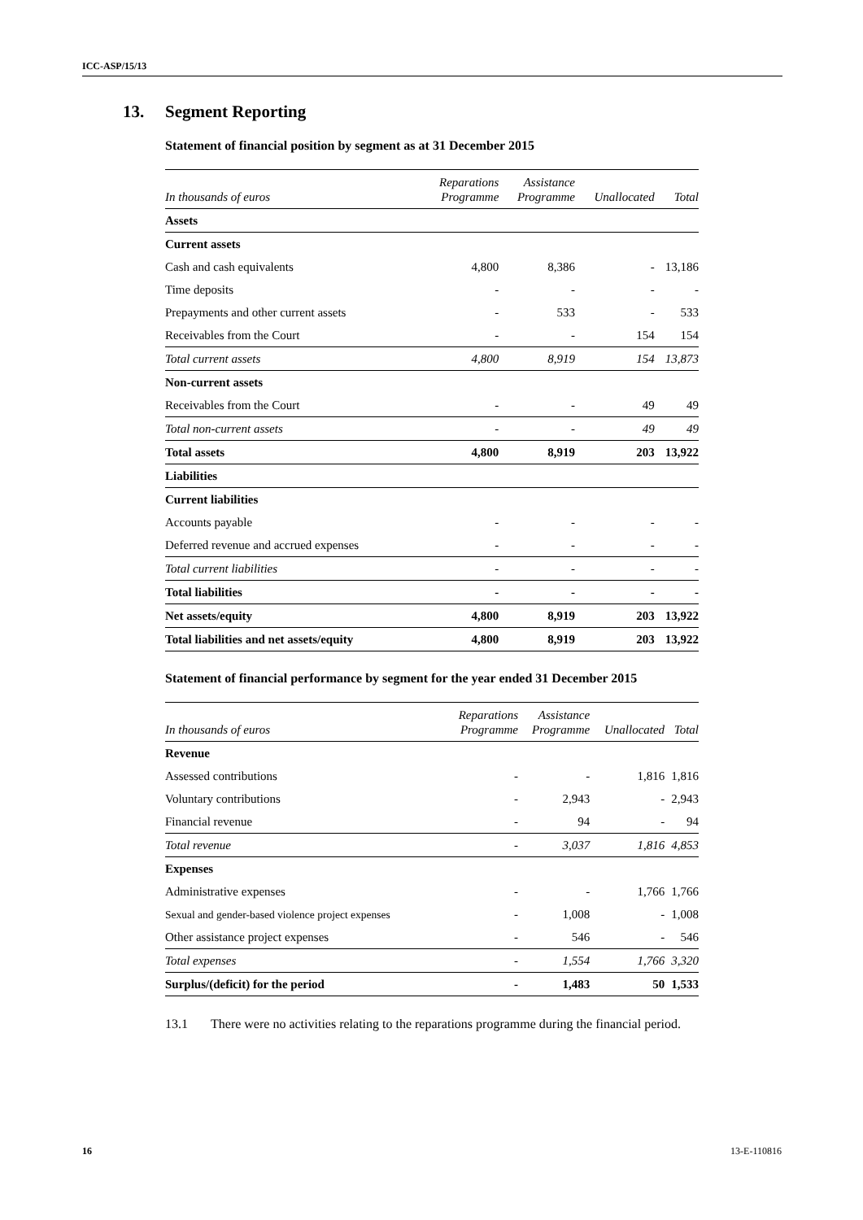ICC-ASP/15/13
13. Segment Reporting
Statement of financial position by segment as at 31 December 2015
| In thousands of euros | Reparations Programme | Assistance Programme | Unallocated | Total |
| --- | --- | --- | --- | --- |
| Assets | | | | |
| Current assets | | | | |
| Cash and cash equivalents | 4,800 | 8,386 | - | 13,186 |
| Time deposits | - | - | - | - |
| Prepayments and other current assets | - | 533 | - | 533 |
| Receivables from the Court | - | - | 154 | 154 |
| Total current assets | 4,800 | 8,919 | 154 | 13,873 |
| Non-current assets | | | | |
| Receivables from the Court | - | - | 49 | 49 |
| Total non-current assets | - | - | 49 | 49 |
| Total assets | 4,800 | 8,919 | 203 | 13,922 |
| Liabilities | | | | |
| Current liabilities | | | | |
| Accounts payable | - | - | - | - |
| Deferred revenue and accrued expenses | - | - | - | - |
| Total current liabilities | - | - | - | - |
| Total liabilities | - | - | - | - |
| Net assets/equity | 4,800 | 8,919 | 203 | 13,922 |
| Total liabilities and net assets/equity | 4,800 | 8,919 | 203 | 13,922 |
Statement of financial performance by segment for the year ended 31 December 2015
| In thousands of euros | Reparations Programme | Assistance Programme | Unallocated | Total |
| --- | --- | --- | --- | --- |
| Revenue | | | | |
| Assessed contributions | - | - | 1,816 | 1,816 |
| Voluntary contributions | - | 2,943 | - | 2,943 |
| Financial revenue | - | 94 | - | 94 |
| Total revenue | - | 3,037 | 1,816 | 4,853 |
| Expenses | | | | |
| Administrative expenses | - | - | 1,766 | 1,766 |
| Sexual and gender-based violence project expenses | - | 1,008 | - | 1,008 |
| Other assistance project expenses | - | 546 | - | 546 |
| Total expenses | - | 1,554 | 1,766 | 3,320 |
| Surplus/(deficit) for the period | - | 1,483 | 50 | 1,533 |
13.1 There were no activities relating to the reparations programme during the financial period.
16 13-E-110816